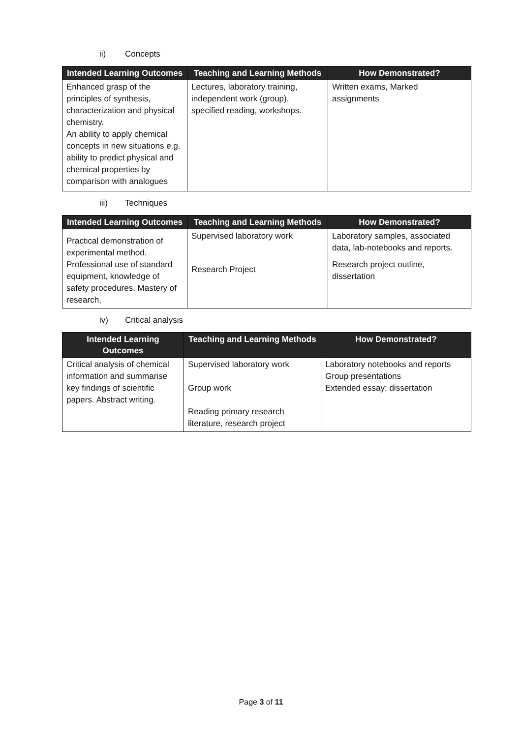ii) Concepts
| Intended Learning Outcomes | Teaching and Learning Methods | How Demonstrated? |
| --- | --- | --- |
| Enhanced grasp of the principles of synthesis, characterization and physical chemistry. An ability to apply chemical concepts in new situations e.g. ability to predict physical and chemical properties by comparison with analogues | Lectures, laboratory training, independent work (group), specified reading, workshops. | Written exams, Marked assignments |
iii) Techniques
| Intended Learning Outcomes | Teaching and Learning Methods | How Demonstrated? |
| --- | --- | --- |
| Practical demonstration of experimental method. Professional use of standard equipment, knowledge of safety procedures. Mastery of research, | Supervised laboratory work Research Project | Laboratory samples, associated data, lab-notebooks and reports. Research project outline, dissertation |
iv) Critical analysis
| Intended Learning Outcomes | Teaching and Learning Methods | How Demonstrated? |
| --- | --- | --- |
| Critical analysis of chemical information and summarise key findings of scientific papers. Abstract writing. | Supervised laboratory work Group work Reading primary research literature, research project | Laboratory notebooks and reports Group presentations Extended essay; dissertation |
Page 3 of 11